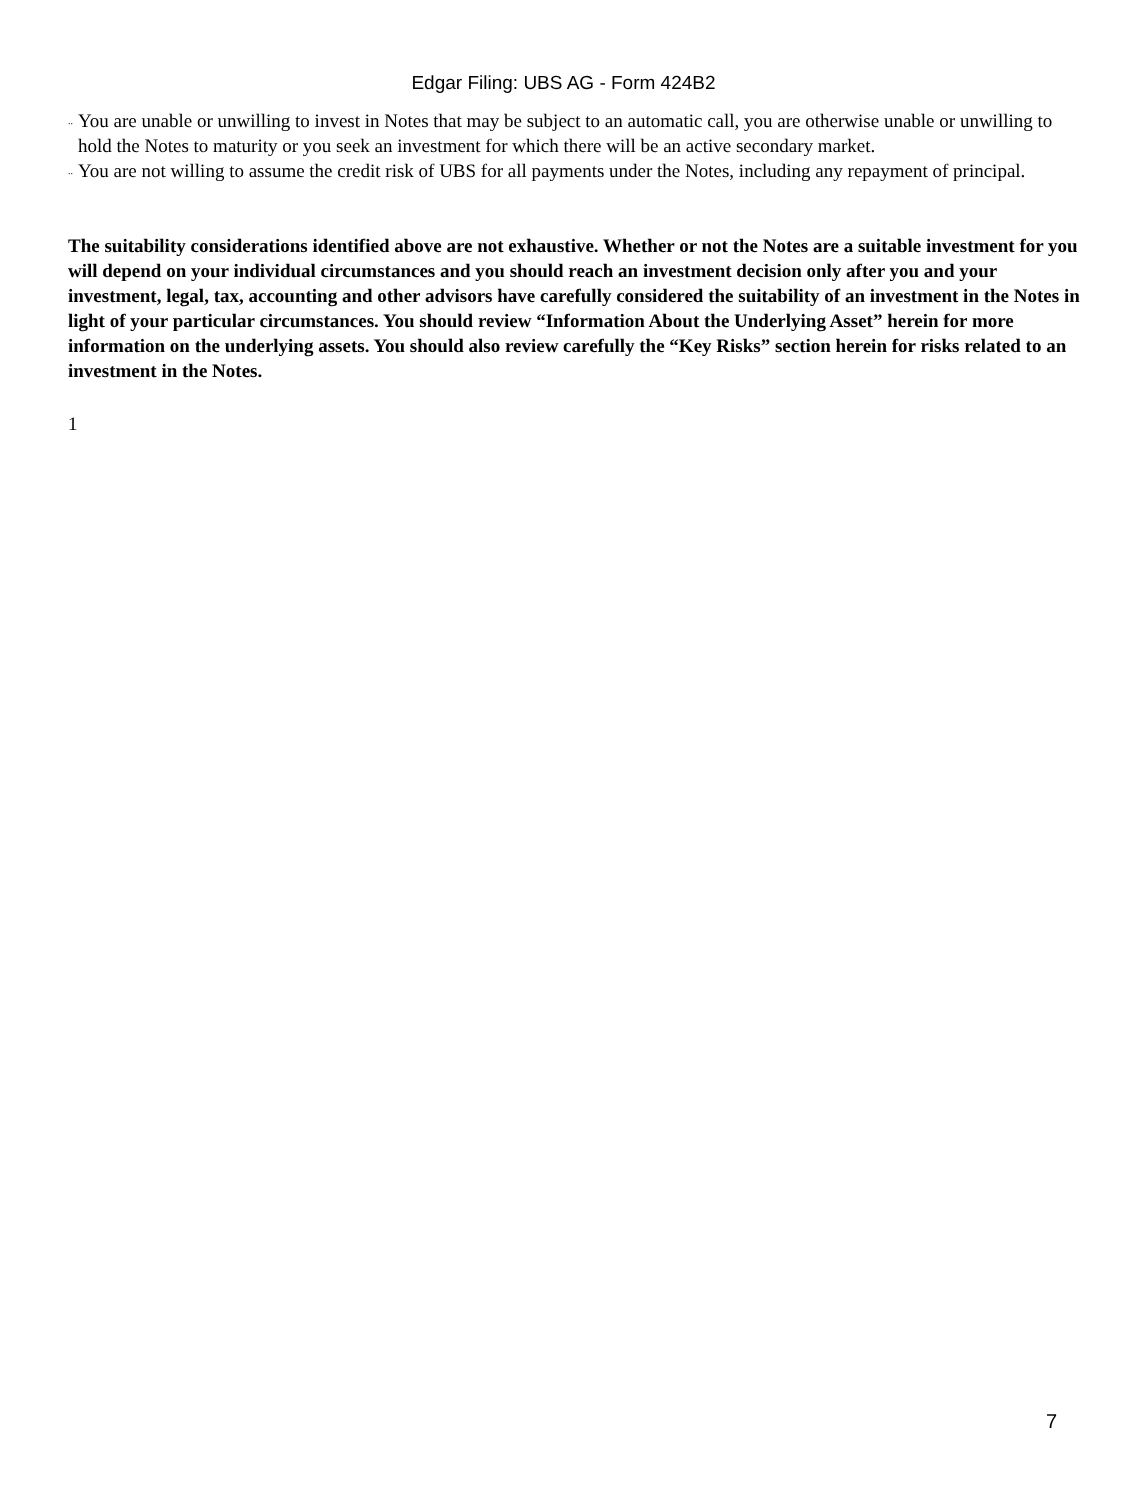Edgar Filing: UBS AG - Form 424B2
.. You are unable or unwilling to invest in Notes that may be subject to an automatic call, you are otherwise unable or unwilling to hold the Notes to maturity or you seek an investment for which there will be an active secondary market.
.. You are not willing to assume the credit risk of UBS for all payments under the Notes, including any repayment of principal.
The suitability considerations identified above are not exhaustive. Whether or not the Notes are a suitable investment for you will depend on your individual circumstances and you should reach an investment decision only after you and your investment, legal, tax, accounting and other advisors have carefully considered the suitability of an investment in the Notes in light of your particular circumstances. You should review “Information About the Underlying Asset” herein for more information on the underlying assets. You should also review carefully the “Key Risks” section herein for risks related to an investment in the Notes.
1
7